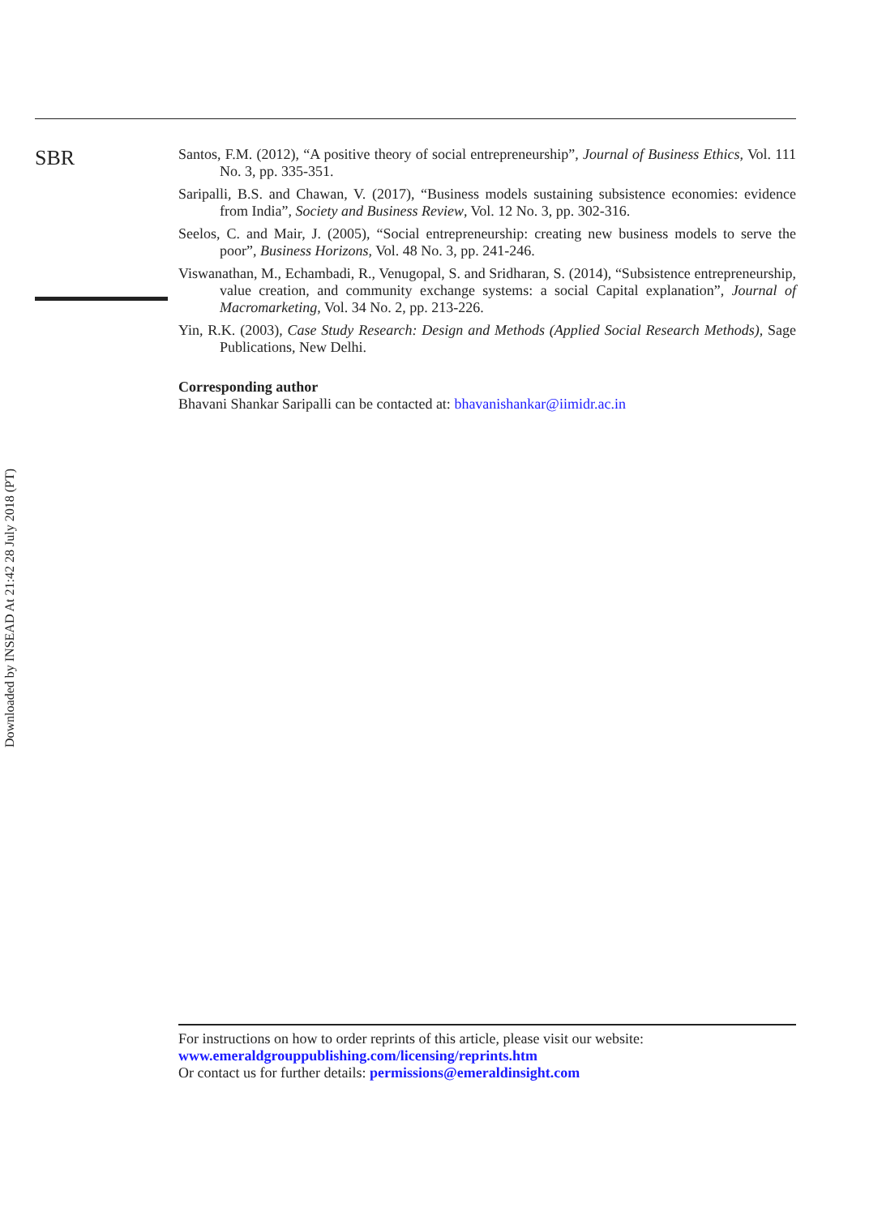Downloaded by INSEAD At 21:42 28 July 2018 (PT)
SBR
Santos, F.M. (2012), “A positive theory of social entrepreneurship”, Journal of Business Ethics, Vol. 111 No. 3, pp. 335-351.
Saripalli, B.S. and Chawan, V. (2017), “Business models sustaining subsistence economies: evidence from India”, Society and Business Review, Vol. 12 No. 3, pp. 302-316.
Seelos, C. and Mair, J. (2005), “Social entrepreneurship: creating new business models to serve the poor”, Business Horizons, Vol. 48 No. 3, pp. 241-246.
Viswanathan, M., Echambadi, R., Venugopal, S. and Sridharan, S. (2014), “Subsistence entrepreneurship, value creation, and community exchange systems: a social Capital explanation”, Journal of Macromarketing, Vol. 34 No. 2, pp. 213-226.
Yin, R.K. (2003), Case Study Research: Design and Methods (Applied Social Research Methods), Sage Publications, New Delhi.
Corresponding author
Bhavani Shankar Saripalli can be contacted at: bhavanishankar@iimidr.ac.in
For instructions on how to order reprints of this article, please visit our website:
www.emeraldgrouppublishing.com/licensing/reprints.htm
Or contact us for further details: permissions@emeraldinsight.com